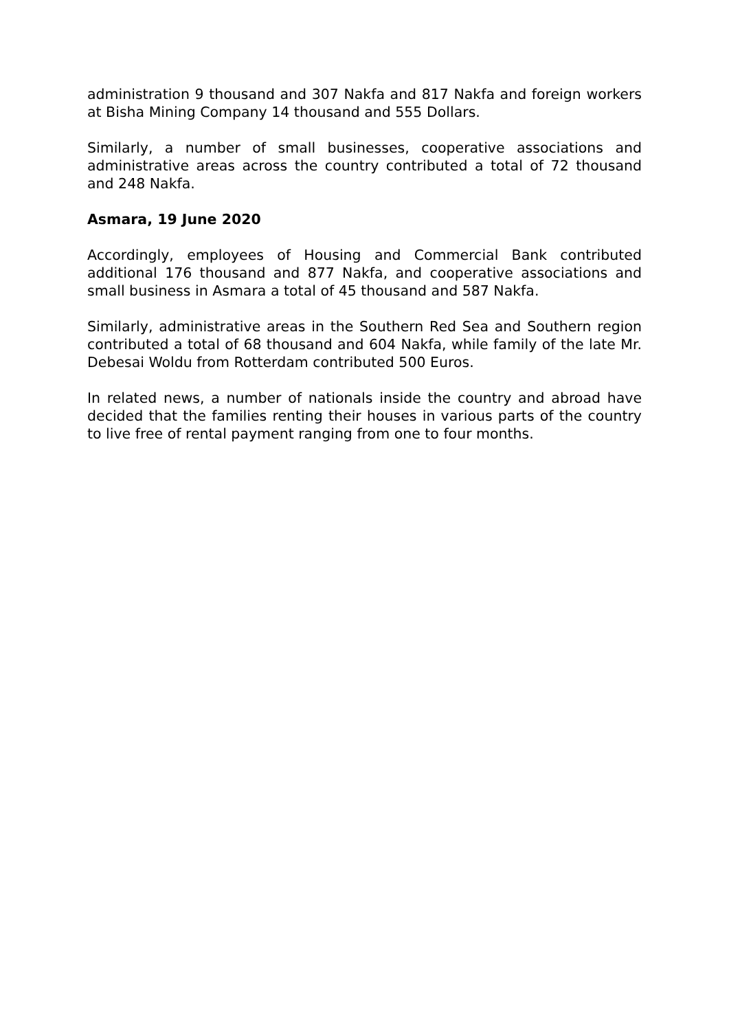administration 9 thousand and 307 Nakfa and 817 Nakfa and foreign workers at Bisha Mining Company 14 thousand and 555 Dollars.
Similarly, a number of small businesses, cooperative associations and administrative areas across the country contributed a total of 72 thousand and 248 Nakfa.
Asmara, 19 June 2020
Accordingly, employees of Housing and Commercial Bank contributed additional 176 thousand and 877 Nakfa, and cooperative associations and small business in Asmara a total of 45 thousand and 587 Nakfa.
Similarly, administrative areas in the Southern Red Sea and Southern region contributed a total of 68 thousand and 604 Nakfa, while family of the late Mr. Debesai Woldu from Rotterdam contributed 500 Euros.
In related news, a number of nationals inside the country and abroad have decided that the families renting their houses in various parts of the country to live free of rental payment ranging from one to four months.